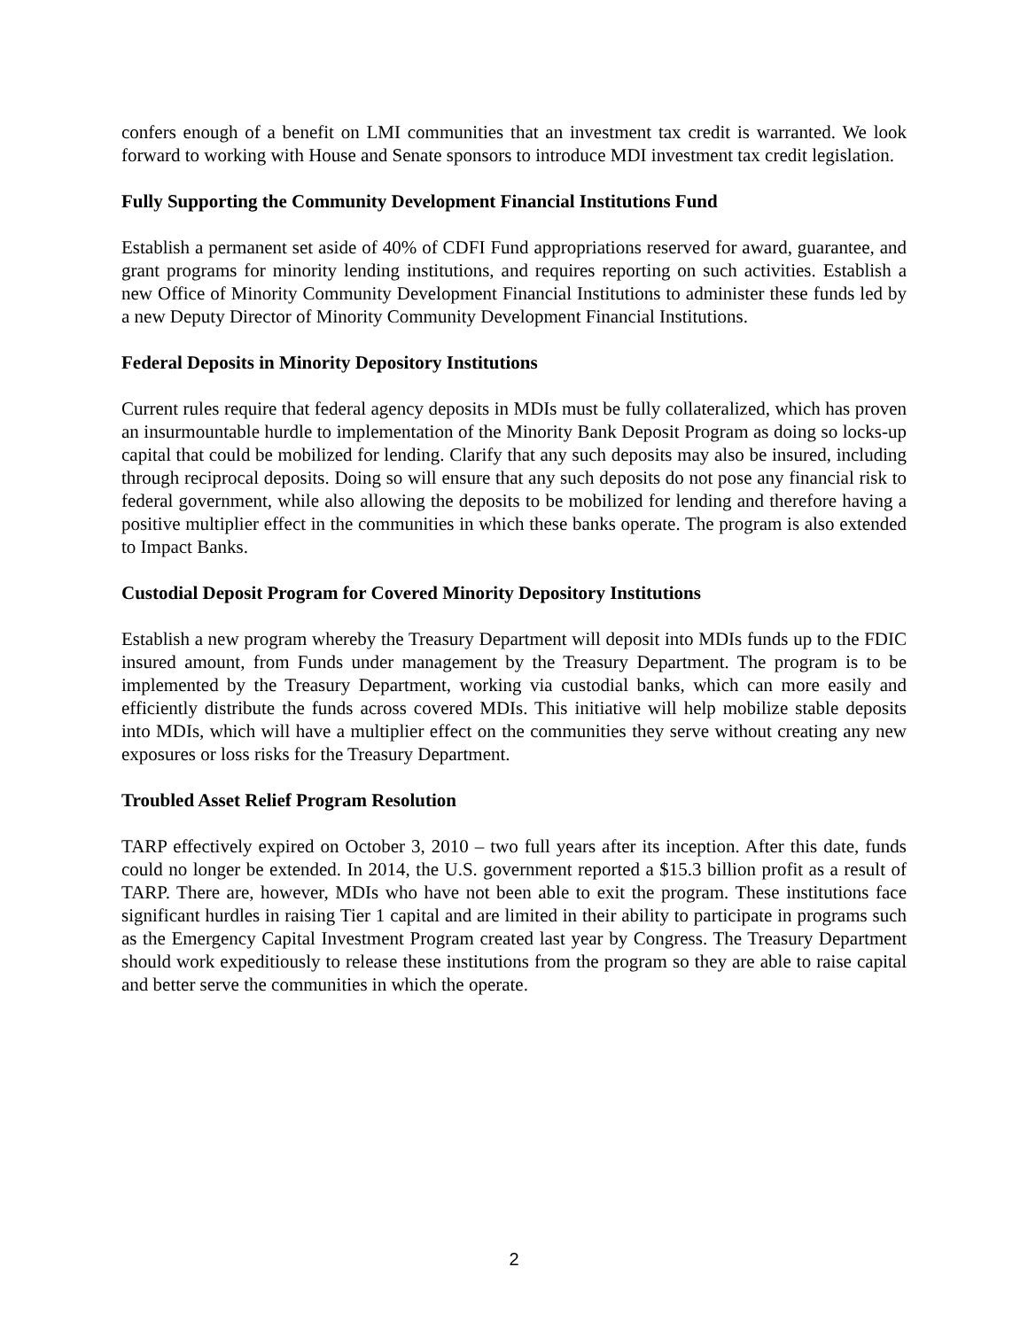confers enough of a benefit on LMI communities that an investment tax credit is warranted. We look forward to working with House and Senate sponsors to introduce MDI investment tax credit legislation.
Fully Supporting the Community Development Financial Institutions Fund
Establish a permanent set aside of 40% of CDFI Fund appropriations reserved for award, guarantee, and grant programs for minority lending institutions, and requires reporting on such activities. Establish a new Office of Minority Community Development Financial Institutions to administer these funds led by a new Deputy Director of Minority Community Development Financial Institutions.
Federal Deposits in Minority Depository Institutions
Current rules require that federal agency deposits in MDIs must be fully collateralized, which has proven an insurmountable hurdle to implementation of the Minority Bank Deposit Program as doing so locks-up capital that could be mobilized for lending. Clarify that any such deposits may also be insured, including through reciprocal deposits. Doing so will ensure that any such deposits do not pose any financial risk to federal government, while also allowing the deposits to be mobilized for lending and therefore having a positive multiplier effect in the communities in which these banks operate. The program is also extended to Impact Banks.
Custodial Deposit Program for Covered Minority Depository Institutions
Establish a new program whereby the Treasury Department will deposit into MDIs funds up to the FDIC insured amount, from Funds under management by the Treasury Department. The program is to be implemented by the Treasury Department, working via custodial banks, which can more easily and efficiently distribute the funds across covered MDIs. This initiative will help mobilize stable deposits into MDIs, which will have a multiplier effect on the communities they serve without creating any new exposures or loss risks for the Treasury Department.
Troubled Asset Relief Program Resolution
TARP effectively expired on October 3, 2010 – two full years after its inception. After this date, funds could no longer be extended. In 2014, the U.S. government reported a $15.3 billion profit as a result of TARP. There are, however, MDIs who have not been able to exit the program. These institutions face significant hurdles in raising Tier 1 capital and are limited in their ability to participate in programs such as the Emergency Capital Investment Program created last year by Congress. The Treasury Department should work expeditiously to release these institutions from the program so they are able to raise capital and better serve the communities in which the operate.
2